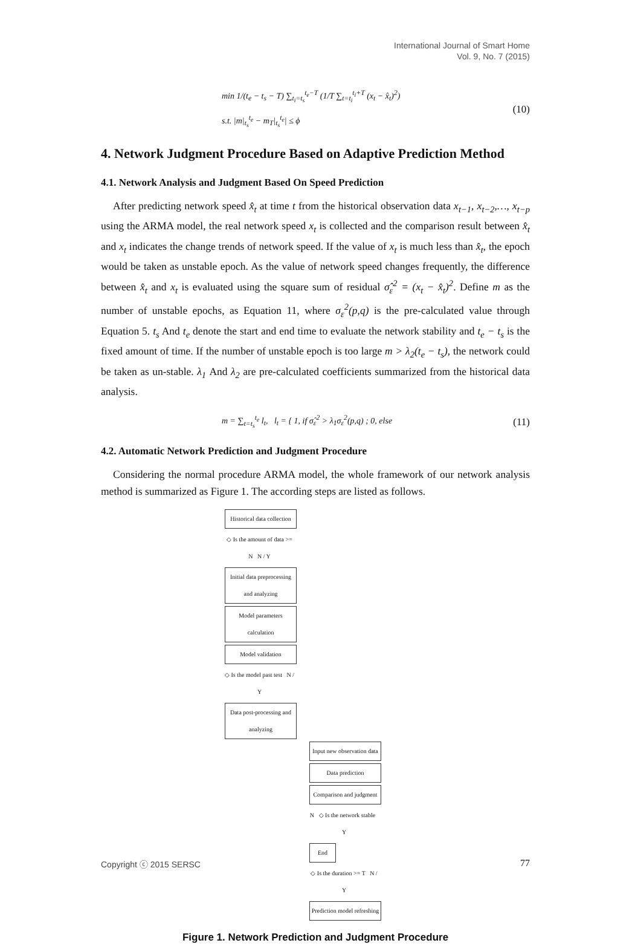International Journal of Smart Home
Vol. 9, No. 7 (2015)
min 1/(t<sub>e</sub> − t<sub>s</sub> − T) ∑<sub>t<sub>i</sub>=t<sub>s</sub></sub><sup>t<sub>e</sub>−T</sup> (1/T ∑<sub>t=t<sub>i</sub></sub><sup>t<sub>i</sub>+T</sup> (x<sub>t</sub> − x̂<sub>t</sub>)<sup>2</sup>)
s.t. |m|<sub>t<sub>s</sub></sub><sup>t<sub>e</sub></sup> − m<sub>T</sub>|<sub>t<sub>s</sub></sub><sup>t<sub>e</sub></sup>| ≤ ϕ
(10)
4. Network Judgment Procedure Based on Adaptive Prediction Method
4.1. Network Analysis and Judgment Based On Speed Prediction
After predicting network speed x̂<sub>t</sub> at time t from the historical observation data x<sub>t−1</sub>, x<sub>t−2</sub>,…, x<sub>t−p</sub> using the ARMA model, the real network speed x<sub>t</sub> is collected and the comparison result between x̂<sub>t</sub> and x<sub>t</sub> indicates the change trends of network speed. If the value of x<sub>t</sub> is much less than x̂<sub>t</sub>, the epoch would be taken as unstable epoch. As the value of network speed changes frequently, the difference between x̂<sub>t</sub> and x<sub>t</sub> is evaluated using the square sum of residual σ̂<sub>ε</sub><sup>2</sup> = (x<sub>t</sub> − x̂<sub>t</sub>)<sup>2</sup>. Define m as the number of unstable epochs, as Equation 11, where σ<sub>ε</sub><sup>2</sup>(p,q) is the pre-calculated value through Equation 5. t<sub>s</sub> And t<sub>e</sub> denote the start and end time to evaluate the network stability and t<sub>e</sub> − t<sub>s</sub> is the fixed amount of time. If the number of unstable epoch is too large m > λ<sub>2</sub>(t<sub>e</sub> − t<sub>s</sub>), the network could be taken as un-stable. λ<sub>1</sub> And λ<sub>2</sub> are pre-calculated coefficients summarized from the historical data analysis.
m = ∑<sub>t=t<sub>s</sub></sub><sup>t<sub>e</sub></sup> l<sub>t</sub>, l<sub>t</sub> = { 1, if σ̂<sub>ε</sub><sup>2</sup> > λ<sub>1</sub>σ<sub>ε</sub><sup>2</sup>(p,q) ; 0, else
(11)
4.2. Automatic Network Prediction and Judgment Procedure
Considering the normal procedure ARMA model, the whole framework of our network analysis method is summarized as Figure 1. The according steps are listed as follows.
Historical data collection
◇ Is the amount of data >= N N / Y
Initial data preprocessing and analyzing
Model parameters calculation
Model validation
◇ Is the model past test N / Y
Data post-processing and analyzing
Input new observation data
Data prediction
Comparison and judgment
N ◇ Is the network stable Y
End
◇ Is the duration >= T N / Y
Prediction model refreshing
Figure 1. Network Prediction and Judgment Procedure
Copyright ⓒ 2015 SERSC 77